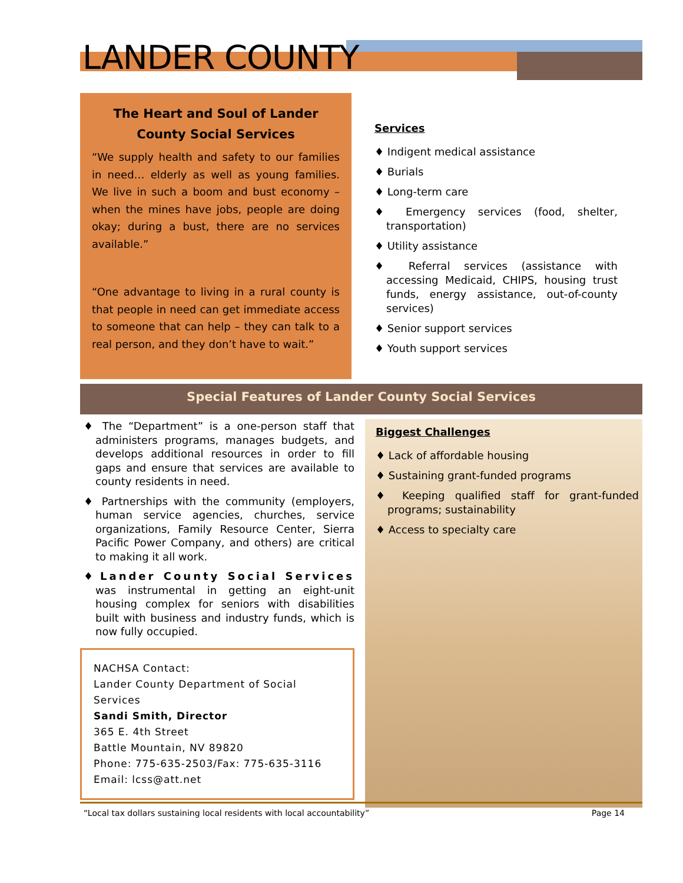LANDER COUNTY
The Heart and Soul of Lander County Social Services
“We supply health and safety to our families in need… elderly as well as young families. We live in such a boom and bust economy – when the mines have jobs, people are doing okay; during a bust, there are no services available.”
“One advantage to living in a rural county is that people in need can get immediate access to someone that can help – they can talk to a real person, and they don’t have to wait.”
Services
♦ Indigent medical assistance
♦ Burials
♦ Long-term care
♦ Emergency services (food, shelter, transportation)
♦ Utility assistance
♦ Referral services (assistance with accessing Medicaid, CHIPS, housing trust funds, energy assistance, out-of-county services)
♦ Senior support services
♦ Youth support services
Special Features of Lander County Social Services
♦ The “Department” is a one-person staff that administers programs, manages budgets, and develops additional resources in order to fill gaps and ensure that services are available to county residents in need.
♦ Partnerships with the community (employers, human service agencies, churches, service organizations, Family Resource Center, Sierra Pacific Power Company, and others) are critical to making it all work.
♦ Lander County Social Services was instrumental in getting an eight-unit housing complex for seniors with disabilities built with business and industry funds, which is now fully occupied.
NACHSA Contact:
Lander County Department of Social Services
Sandi Smith, Director
365 E. 4th Street
Battle Mountain, NV 89820
Phone: 775-635-2503/Fax: 775-635-3116
Email: lcss@att.net
Biggest Challenges
♦ Lack of affordable housing
♦ Sustaining grant-funded programs
♦ Keeping qualified staff for grant-funded programs; sustainability
♦ Access to specialty care
“Local tax dollars sustaining local residents with local accountability” Page 14